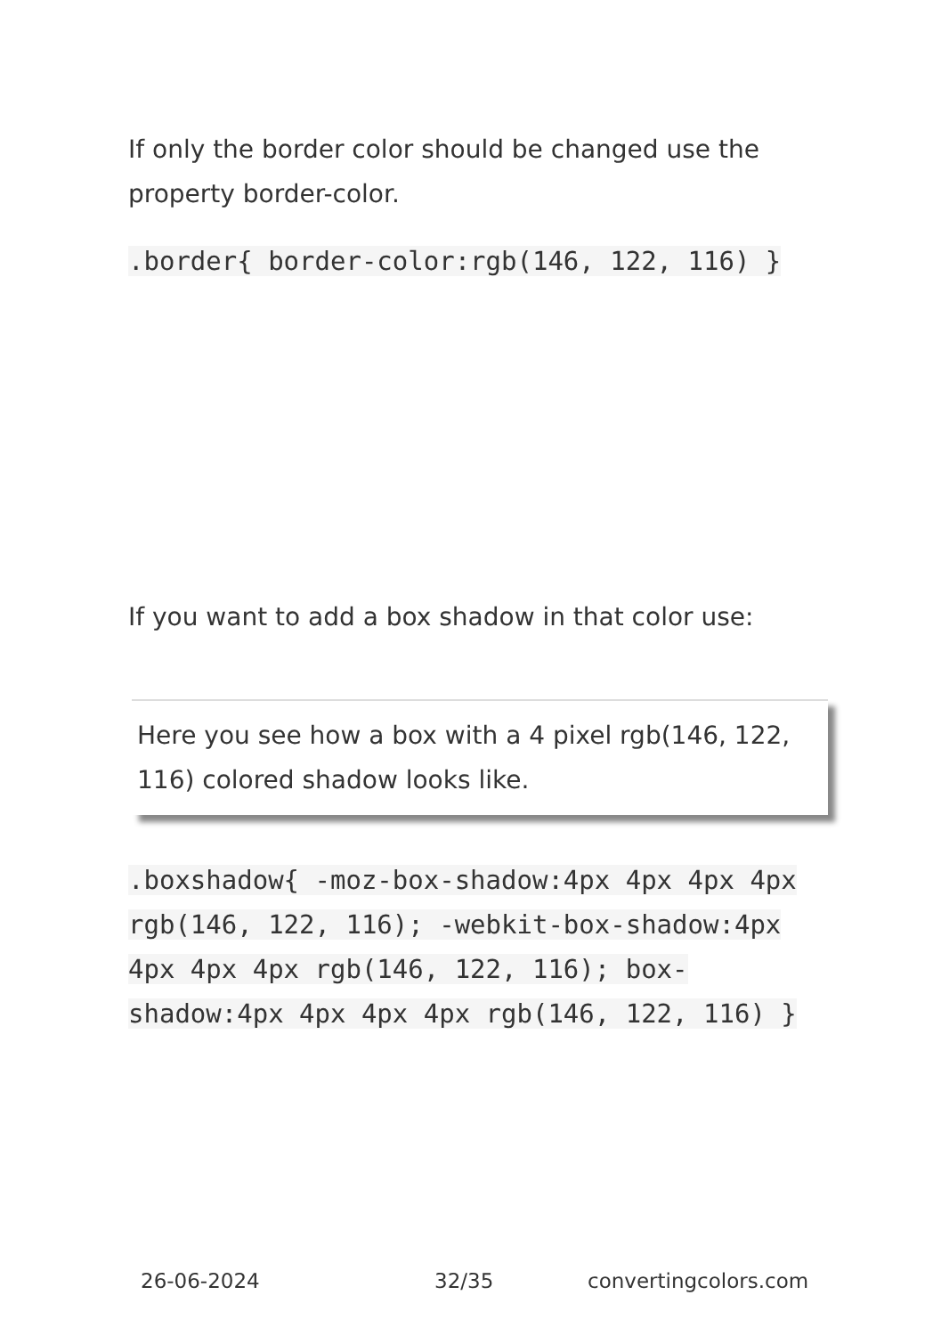If only the border color should be changed use the property border-color.
.border{ border-color:rgb(146, 122, 116) }
If you want to add a box shadow in that color use:
Here you see how a box with a 4 pixel rgb(146, 122, 116) colored shadow looks like.
.boxshadow{ -moz-box-shadow:4px 4px 4px 4px rgb(146, 122, 116); -webkit-box-shadow:4px 4px 4px 4px rgb(146, 122, 116); box-shadow:4px 4px 4px 4px rgb(146, 122, 116) }
26-06-2024 32/35 convertingcolors.com